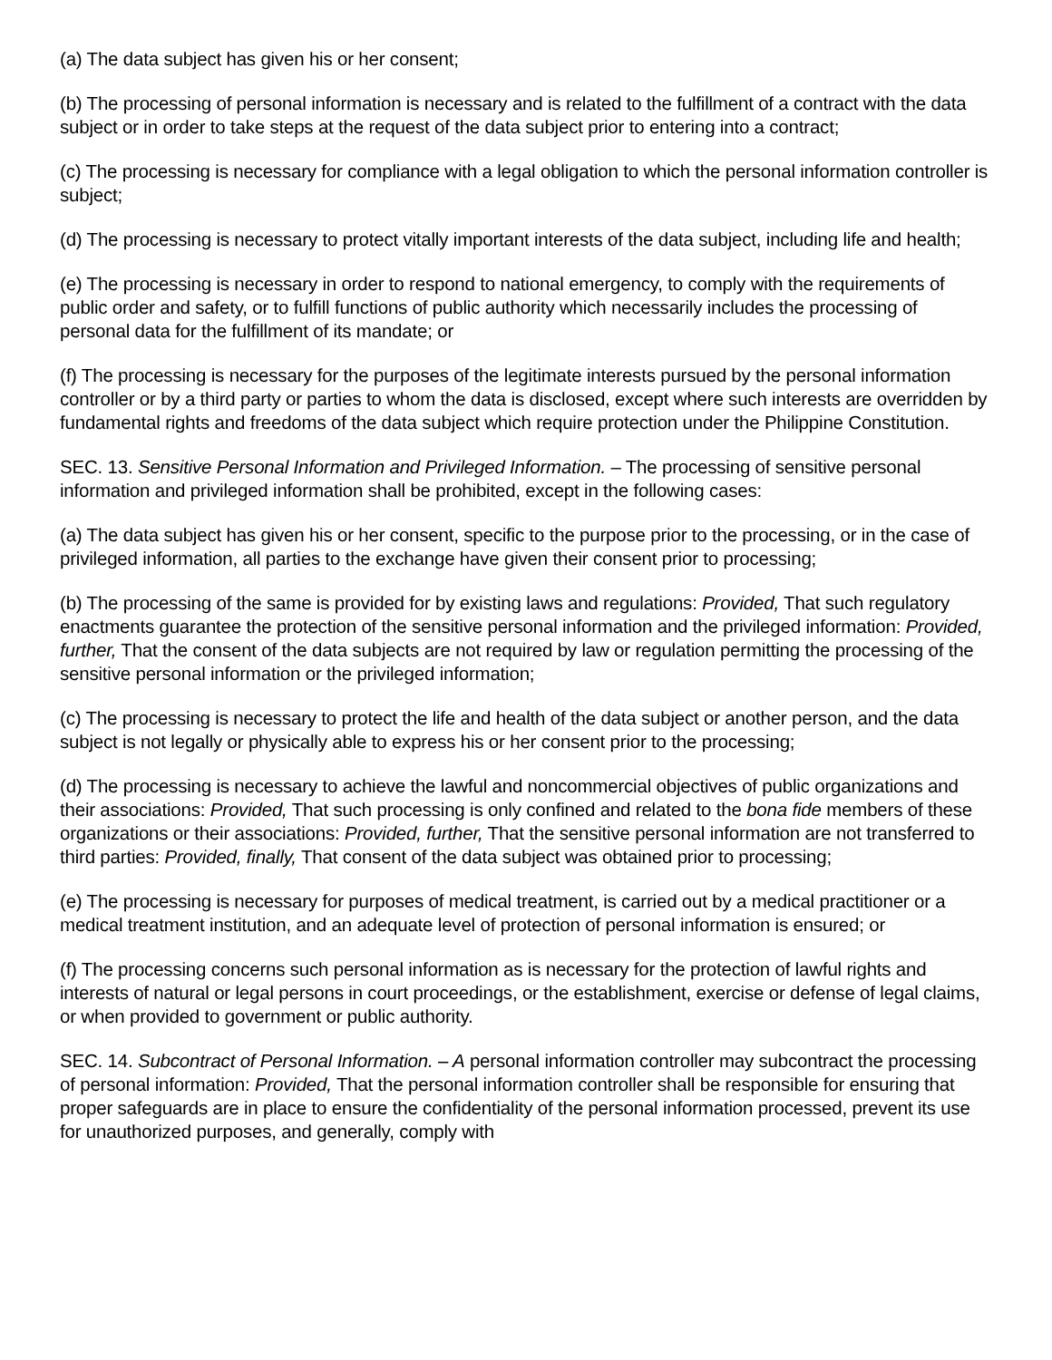(a) The data subject has given his or her consent;
(b) The processing of personal information is necessary and is related to the fulfillment of a contract with the data subject or in order to take steps at the request of the data subject prior to entering into a contract;
(c) The processing is necessary for compliance with a legal obligation to which the personal information controller is subject;
(d) The processing is necessary to protect vitally important interests of the data subject, including life and health;
(e) The processing is necessary in order to respond to national emergency, to comply with the requirements of public order and safety, or to fulfill functions of public authority which necessarily includes the processing of personal data for the fulfillment of its mandate; or
(f) The processing is necessary for the purposes of the legitimate interests pursued by the personal information controller or by a third party or parties to whom the data is disclosed, except where such interests are overridden by fundamental rights and freedoms of the data subject which require protection under the Philippine Constitution.
SEC. 13. Sensitive Personal Information and Privileged Information. – The processing of sensitive personal information and privileged information shall be prohibited, except in the following cases:
(a) The data subject has given his or her consent, specific to the purpose prior to the processing, or in the case of privileged information, all parties to the exchange have given their consent prior to processing;
(b) The processing of the same is provided for by existing laws and regulations: Provided, That such regulatory enactments guarantee the protection of the sensitive personal information and the privileged information: Provided, further, That the consent of the data subjects are not required by law or regulation permitting the processing of the sensitive personal information or the privileged information;
(c) The processing is necessary to protect the life and health of the data subject or another person, and the data subject is not legally or physically able to express his or her consent prior to the processing;
(d) The processing is necessary to achieve the lawful and noncommercial objectives of public organizations and their associations: Provided, That such processing is only confined and related to the bona fide members of these organizations or their associations: Provided, further, That the sensitive personal information are not transferred to third parties: Provided, finally, That consent of the data subject was obtained prior to processing;
(e) The processing is necessary for purposes of medical treatment, is carried out by a medical practitioner or a medical treatment institution, and an adequate level of protection of personal information is ensured; or
(f) The processing concerns such personal information as is necessary for the protection of lawful rights and interests of natural or legal persons in court proceedings, or the establishment, exercise or defense of legal claims, or when provided to government or public authority.
SEC. 14. Subcontract of Personal Information. – A personal information controller may subcontract the processing of personal information: Provided, That the personal information controller shall be responsible for ensuring that proper safeguards are in place to ensure the confidentiality of the personal information processed, prevent its use for unauthorized purposes, and generally, comply with